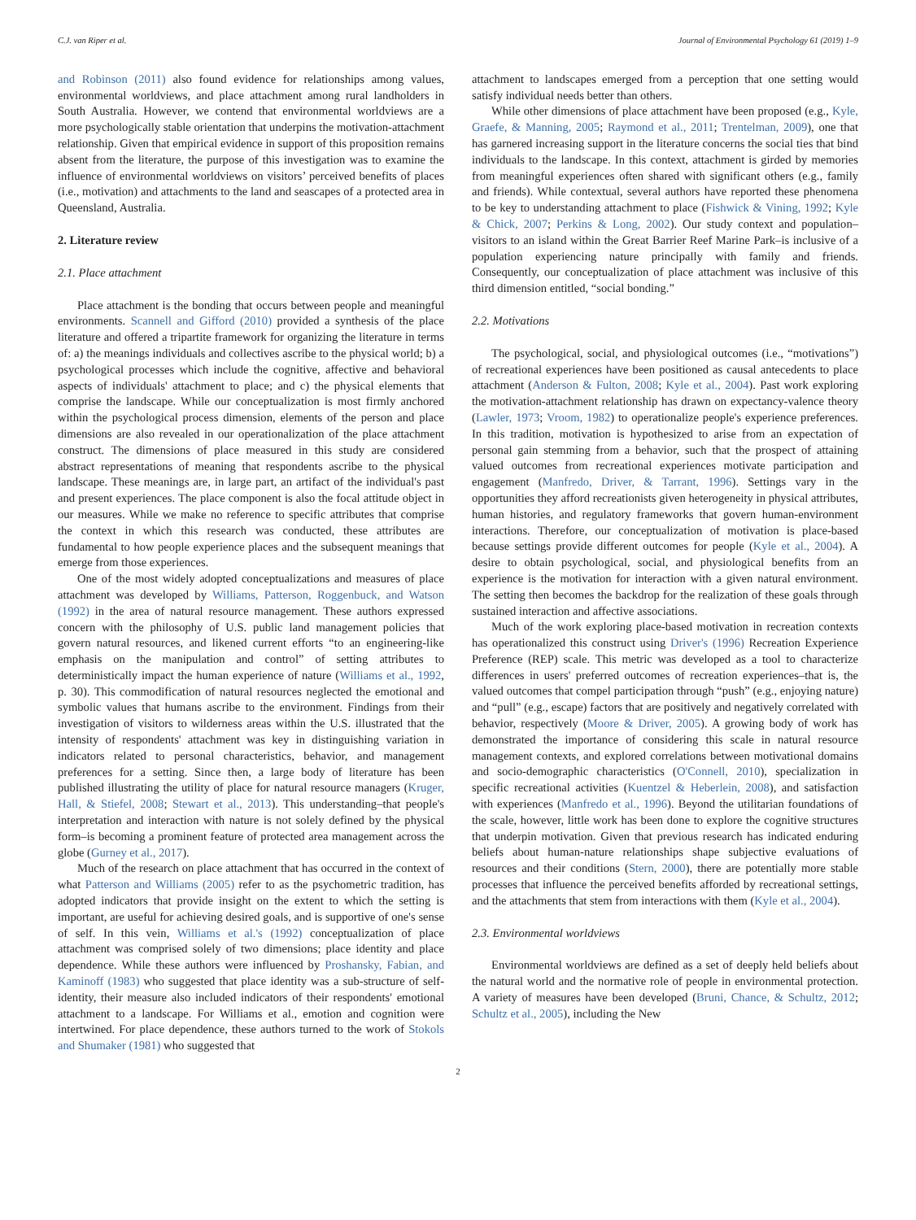C.J. van Riper et al. Journal of Environmental Psychology 61 (2019) 1–9
and Robinson (2011) also found evidence for relationships among values, environmental worldviews, and place attachment among rural landholders in South Australia. However, we contend that environmental worldviews are a more psychologically stable orientation that underpins the motivation-attachment relationship. Given that empirical evidence in support of this proposition remains absent from the literature, the purpose of this investigation was to examine the influence of environmental worldviews on visitors’ perceived benefits of places (i.e., motivation) and attachments to the land and seascapes of a protected area in Queensland, Australia.
2. Literature review
2.1. Place attachment
Place attachment is the bonding that occurs between people and meaningful environments. Scannell and Gifford (2010) provided a synthesis of the place literature and offered a tripartite framework for organizing the literature in terms of: a) the meanings individuals and collectives ascribe to the physical world; b) a psychological processes which include the cognitive, affective and behavioral aspects of individuals' attachment to place; and c) the physical elements that comprise the landscape. While our conceptualization is most firmly anchored within the psychological process dimension, elements of the person and place dimensions are also revealed in our operationalization of the place attachment construct. The dimensions of place measured in this study are considered abstract representations of meaning that respondents ascribe to the physical landscape. These meanings are, in large part, an artifact of the individual's past and present experiences. The place component is also the focal attitude object in our measures. While we make no reference to specific attributes that comprise the context in which this research was conducted, these attributes are fundamental to how people experience places and the subsequent meanings that emerge from those experiences.
One of the most widely adopted conceptualizations and measures of place attachment was developed by Williams, Patterson, Roggenbuck, and Watson (1992) in the area of natural resource management. These authors expressed concern with the philosophy of U.S. public land management policies that govern natural resources, and likened current efforts “to an engineering-like emphasis on the manipulation and control” of setting attributes to deterministically impact the human experience of nature (Williams et al., 1992, p. 30). This commodification of natural resources neglected the emotional and symbolic values that humans ascribe to the environment. Findings from their investigation of visitors to wilderness areas within the U.S. illustrated that the intensity of respondents' attachment was key in distinguishing variation in indicators related to personal characteristics, behavior, and management preferences for a setting. Since then, a large body of literature has been published illustrating the utility of place for natural resource managers (Kruger, Hall, & Stiefel, 2008; Stewart et al., 2013). This understanding–that people's interpretation and interaction with nature is not solely defined by the physical form–is becoming a prominent feature of protected area management across the globe (Gurney et al., 2017).
Much of the research on place attachment that has occurred in the context of what Patterson and Williams (2005) refer to as the psychometric tradition, has adopted indicators that provide insight on the extent to which the setting is important, are useful for achieving desired goals, and is supportive of one's sense of self. In this vein, Williams et al.'s (1992) conceptualization of place attachment was comprised solely of two dimensions; place identity and place dependence. While these authors were influenced by Proshansky, Fabian, and Kaminoff (1983) who suggested that place identity was a sub-structure of self-identity, their measure also included indicators of their respondents' emotional attachment to a landscape. For Williams et al., emotion and cognition were intertwined. For place dependence, these authors turned to the work of Stokols and Shumaker (1981) who suggested that
attachment to landscapes emerged from a perception that one setting would satisfy individual needs better than others.
While other dimensions of place attachment have been proposed (e.g., Kyle, Graefe, & Manning, 2005; Raymond et al., 2011; Trentelman, 2009), one that has garnered increasing support in the literature concerns the social ties that bind individuals to the landscape. In this context, attachment is girded by memories from meaningful experiences often shared with significant others (e.g., family and friends). While contextual, several authors have reported these phenomena to be key to understanding attachment to place (Fishwick & Vining, 1992; Kyle & Chick, 2007; Perkins & Long, 2002). Our study context and population–visitors to an island within the Great Barrier Reef Marine Park–is inclusive of a population experiencing nature principally with family and friends. Consequently, our conceptualization of place attachment was inclusive of this third dimension entitled, “social bonding.”
2.2. Motivations
The psychological, social, and physiological outcomes (i.e., “motivations”) of recreational experiences have been positioned as causal antecedents to place attachment (Anderson & Fulton, 2008; Kyle et al., 2004). Past work exploring the motivation-attachment relationship has drawn on expectancy-valence theory (Lawler, 1973; Vroom, 1982) to operationalize people's experience preferences. In this tradition, motivation is hypothesized to arise from an expectation of personal gain stemming from a behavior, such that the prospect of attaining valued outcomes from recreational experiences motivate participation and engagement (Manfredo, Driver, & Tarrant, 1996). Settings vary in the opportunities they afford recreationists given heterogeneity in physical attributes, human histories, and regulatory frameworks that govern human-environment interactions. Therefore, our conceptualization of motivation is place-based because settings provide different outcomes for people (Kyle et al., 2004). A desire to obtain psychological, social, and physiological benefits from an experience is the motivation for interaction with a given natural environment. The setting then becomes the backdrop for the realization of these goals through sustained interaction and affective associations.
Much of the work exploring place-based motivation in recreation contexts has operationalized this construct using Driver's (1996) Recreation Experience Preference (REP) scale. This metric was developed as a tool to characterize differences in users' preferred outcomes of recreation experiences–that is, the valued outcomes that compel participation through “push” (e.g., enjoying nature) and “pull” (e.g., escape) factors that are positively and negatively correlated with behavior, respectively (Moore & Driver, 2005). A growing body of work has demonstrated the importance of considering this scale in natural resource management contexts, and explored correlations between motivational domains and socio-demographic characteristics (O'Connell, 2010), specialization in specific recreational activities (Kuentzel & Heberlein, 2008), and satisfaction with experiences (Manfredo et al., 1996). Beyond the utilitarian foundations of the scale, however, little work has been done to explore the cognitive structures that underpin motivation. Given that previous research has indicated enduring beliefs about human-nature relationships shape subjective evaluations of resources and their conditions (Stern, 2000), there are potentially more stable processes that influence the perceived benefits afforded by recreational settings, and the attachments that stem from interactions with them (Kyle et al., 2004).
2.3. Environmental worldviews
Environmental worldviews are defined as a set of deeply held beliefs about the natural world and the normative role of people in environmental protection. A variety of measures have been developed (Bruni, Chance, & Schultz, 2012; Schultz et al., 2005), including the New
2